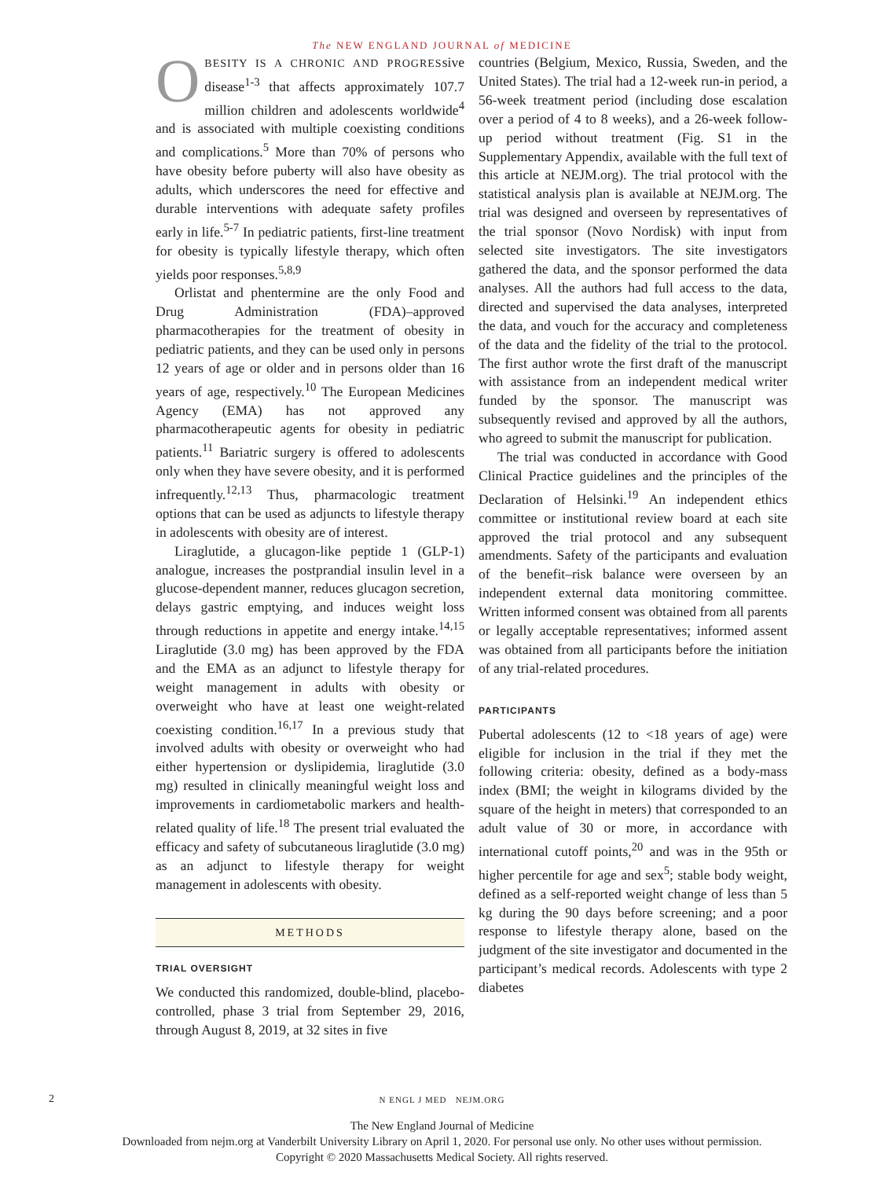The NEW ENGLAND JOURNAL of MEDICINE
OBESITY IS A CHRONIC AND PROGRESsive disease<sup>1-3</sup> that affects approximately 107.7 million children and adolescents worldwide<sup>4</sup> and is associated with multiple coexisting conditions and complications.<sup>5</sup> More than 70% of persons who have obesity before puberty will also have obesity as adults, which underscores the need for effective and durable interventions with adequate safety profiles early in life.<sup>5-7</sup> In pediatric patients, first-line treatment for obesity is typically lifestyle therapy, which often yields poor responses.<sup>5,8,9</sup>
Orlistat and phentermine are the only Food and Drug Administration (FDA)–approved pharmacotherapies for the treatment of obesity in pediatric patients, and they can be used only in persons 12 years of age or older and in persons older than 16 years of age, respectively.<sup>10</sup> The European Medicines Agency (EMA) has not approved any pharmacotherapeutic agents for obesity in pediatric patients.<sup>11</sup> Bariatric surgery is offered to adolescents only when they have severe obesity, and it is performed infrequently.<sup>12,13</sup> Thus, pharmacologic treatment options that can be used as adjuncts to lifestyle therapy in adolescents with obesity are of interest.
Liraglutide, a glucagon-like peptide 1 (GLP-1) analogue, increases the postprandial insulin level in a glucose-dependent manner, reduces glucagon secretion, delays gastric emptying, and induces weight loss through reductions in appetite and energy intake.<sup>14,15</sup> Liraglutide (3.0 mg) has been approved by the FDA and the EMA as an adjunct to lifestyle therapy for weight management in adults with obesity or overweight who have at least one weight-related coexisting condition.<sup>16,17</sup> In a previous study that involved adults with obesity or overweight who had either hypertension or dyslipidemia, liraglutide (3.0 mg) resulted in clinically meaningful weight loss and improvements in cardiometabolic markers and health-related quality of life.<sup>18</sup> The present trial evaluated the efficacy and safety of subcutaneous liraglutide (3.0 mg) as an adjunct to lifestyle therapy for weight management in adolescents with obesity.
METHODS
TRIAL OVERSIGHT
We conducted this randomized, double-blind, placebo-controlled, phase 3 trial from September 29, 2016, through August 8, 2019, at 32 sites in five
countries (Belgium, Mexico, Russia, Sweden, and the United States). The trial had a 12-week run-in period, a 56-week treatment period (including dose escalation over a period of 4 to 8 weeks), and a 26-week follow-up period without treatment (Fig. S1 in the Supplementary Appendix, available with the full text of this article at NEJM.org). The trial protocol with the statistical analysis plan is available at NEJM.org. The trial was designed and overseen by representatives of the trial sponsor (Novo Nordisk) with input from selected site investigators. The site investigators gathered the data, and the sponsor performed the data analyses. All the authors had full access to the data, directed and supervised the data analyses, interpreted the data, and vouch for the accuracy and completeness of the data and the fidelity of the trial to the protocol. The first author wrote the first draft of the manuscript with assistance from an independent medical writer funded by the sponsor. The manuscript was subsequently revised and approved by all the authors, who agreed to submit the manuscript for publication.
The trial was conducted in accordance with Good Clinical Practice guidelines and the principles of the Declaration of Helsinki.<sup>19</sup> An independent ethics committee or institutional review board at each site approved the trial protocol and any subsequent amendments. Safety of the participants and evaluation of the benefit–risk balance were overseen by an independent external data monitoring committee. Written informed consent was obtained from all parents or legally acceptable representatives; informed assent was obtained from all participants before the initiation of any trial-related procedures.
PARTICIPANTS
Pubertal adolescents (12 to <18 years of age) were eligible for inclusion in the trial if they met the following criteria: obesity, defined as a body-mass index (BMI; the weight in kilograms divided by the square of the height in meters) that corresponded to an adult value of 30 or more, in accordance with international cutoff points,<sup>20</sup> and was in the 95th or higher percentile for age and sex<sup>5</sup>; stable body weight, defined as a self-reported weight change of less than 5 kg during the 90 days before screening; and a poor response to lifestyle therapy alone, based on the judgment of the site investigator and documented in the participant’s medical records. Adolescents with type 2 diabetes
2
N ENGL J MED NEJM.ORG
The New England Journal of Medicine
Downloaded from nejm.org at Vanderbilt University Library on April 1, 2020. For personal use only. No other uses without permission.
Copyright © 2020 Massachusetts Medical Society. All rights reserved.